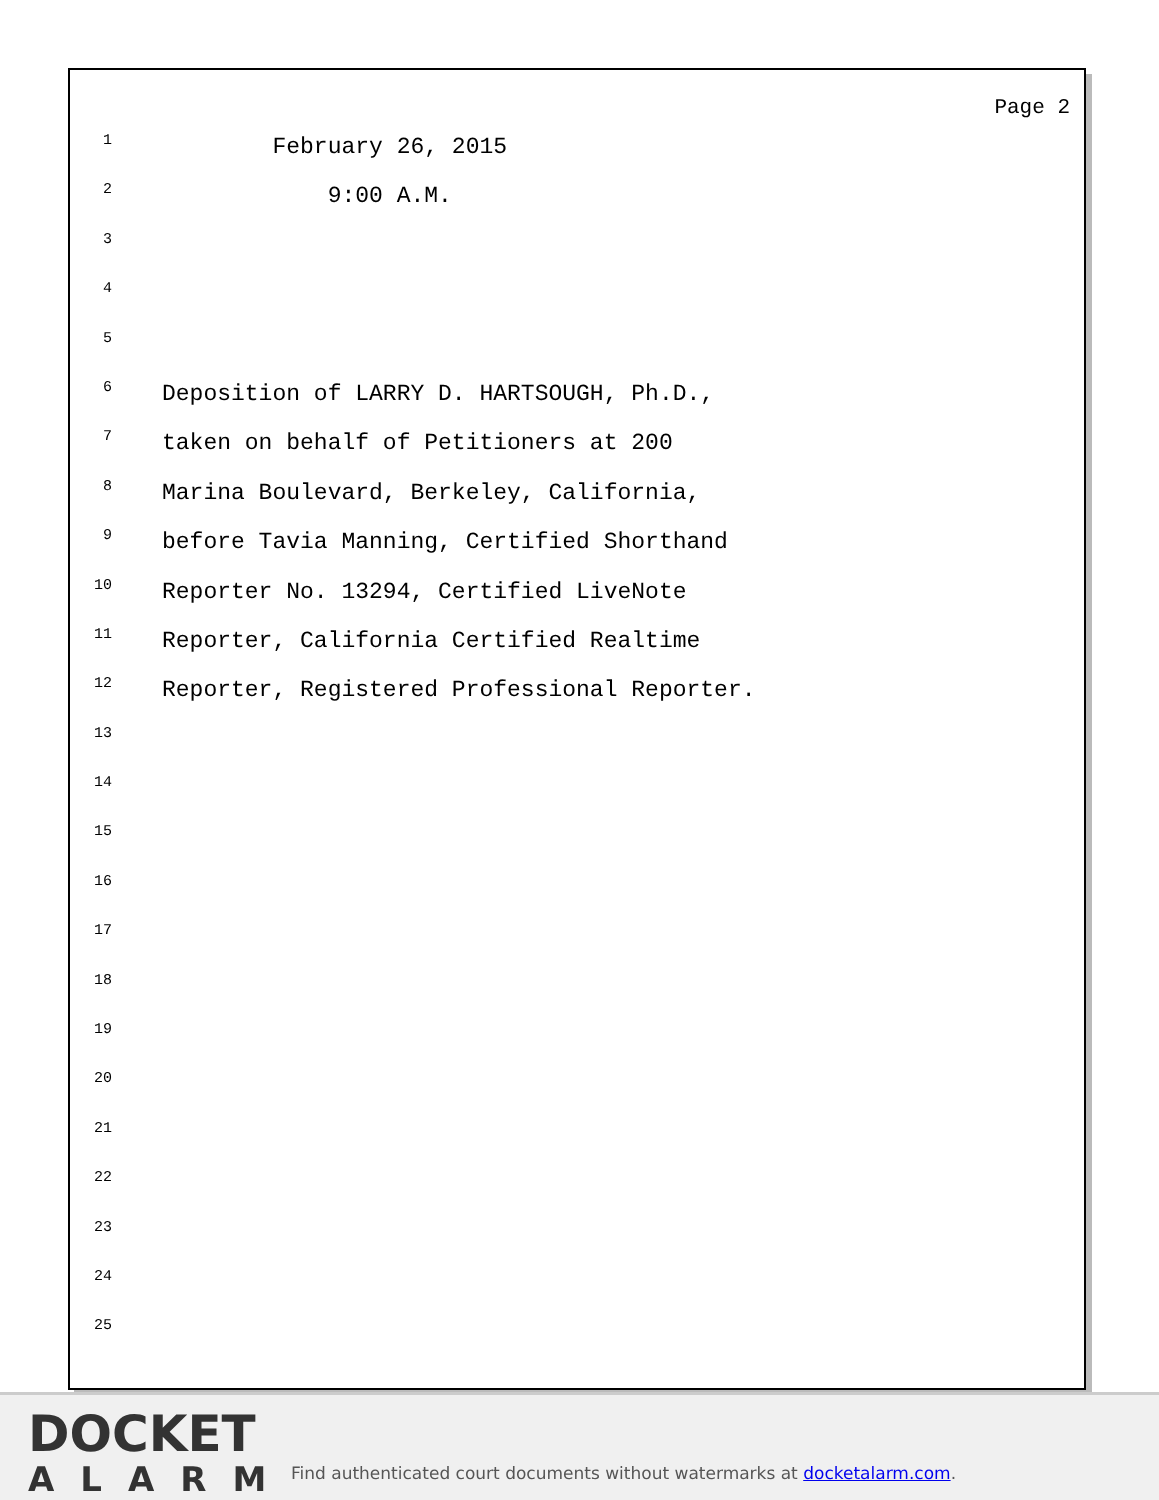Page 2
1 February 26, 2015
2 9:00 A.M.
3
4
5
6 Deposition of LARRY D. HARTSOUGH, Ph.D.,
7 taken on behalf of Petitioners at 200
8 Marina Boulevard, Berkeley, California,
9 before Tavia Manning, Certified Shorthand
10 Reporter No. 13294, Certified LiveNote
11 Reporter, California Certified Realtime
12 Reporter, Registered Professional Reporter.
13
14
15
16
17
18
19
20
21
22
23
24
25
DOCKET
ALARM
Find authenticated court documents without watermarks at docketalarm.com.